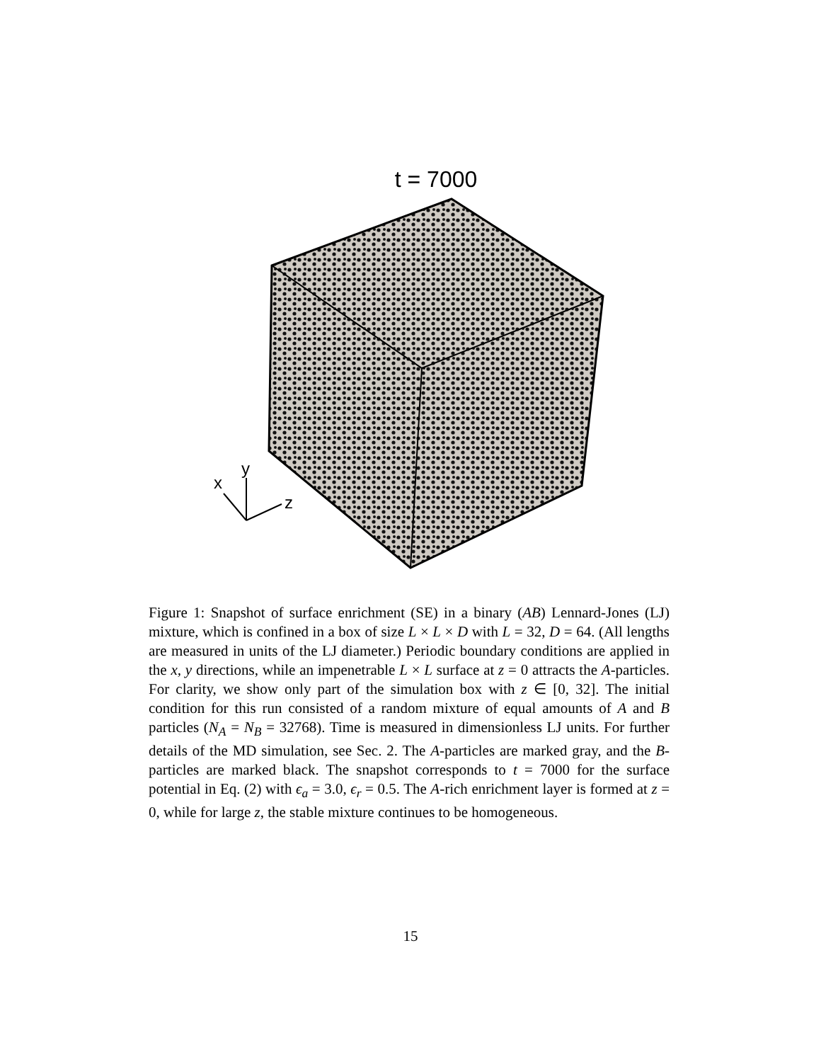t = 7000
x
y
z
Figure 1: Snapshot of surface enrichment (SE) in a binary (AB) Lennard-Jones (LJ) mixture, which is confined in a box of size L × L × D with L = 32, D = 64. (All lengths are measured in units of the LJ diameter.) Periodic boundary conditions are applied in the x, y directions, while an impenetrable L × L surface at z = 0 attracts the A-particles. For clarity, we show only part of the simulation box with z ∈ [0, 32]. The initial condition for this run consisted of a random mixture of equal amounts of A and B particles (N<sub>A</sub> = N<sub>B</sub> = 32768). Time is measured in dimensionless LJ units. For further details of the MD simulation, see Sec. 2. The A-particles are marked gray, and the B-particles are marked black. The snapshot corresponds to t = 7000 for the surface potential in Eq. (2) with ϵ<sub>a</sub> = 3.0, ϵ<sub>r</sub> = 0.5. The A-rich enrichment layer is formed at z = 0, while for large z, the stable mixture continues to be homogeneous.
15